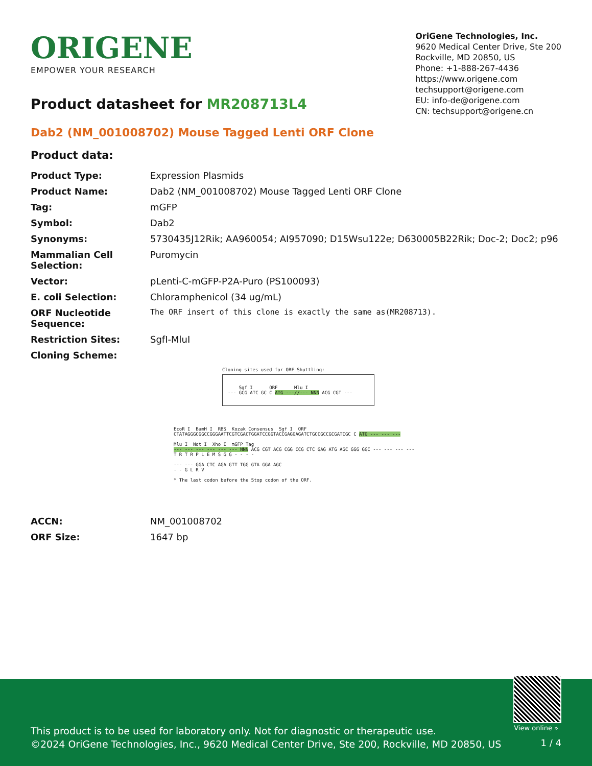ORIGENE
EMPOWER YOUR RESEARCH
OriGene Technologies, Inc.
9620 Medical Center Drive, Ste 200
Rockville, MD 20850, US
Phone: +1-888-267-4436
https://www.origene.com
techsupport@origene.com
EU: info-de@origene.com
CN: techsupport@origene.cn
Product datasheet for MR208713L4
Dab2 (NM_001008702) Mouse Tagged Lenti ORF Clone
Product data:
| Product Type: | Expression Plasmids |
| Product Name: | Dab2 (NM_001008702) Mouse Tagged Lenti ORF Clone |
| Tag: | mGFP |
| Symbol: | Dab2 |
| Synonyms: | 5730435J12Rik; AA960054; AI957090; D15Wsu122e; D630005B22Rik; Doc-2; Doc2; p96 |
| Mammalian Cell Selection: | Puromycin |
| Vector: | pLenti-C-mGFP-P2A-Puro (PS100093) |
| E. coli Selection: | Chloramphenicol (34 ug/mL) |
| ORF Nucleotide Sequence: | The ORF insert of this clone is exactly the same as(MR208713). |
| Restriction Sites: | SgfI-MluI |
| Cloning Scheme: | |
Cloning sites used for ORF Shuttling:
Sgf I ORF Mlu I
--- GCG ATC GC C ATG ---//--- NNN ACG CGT ---
EcoR I BamH I RBS Kozak Consensus Sgf I ORF
CTATAGGGCGGCCGGGAATTCGTCGACTGGATCCGGTACCGAGGAGATCTGCCGCCGCGATCGC C ATG --- --- ---
Mlu I Not I Xho I mGFP Tag
--- --- --- --- --- --- NNN ACG CGT ACG CGG CCG CTC GAG ATG AGC GGG GGC --- --- --- ---
T R T R P L E M S G G - - - -
--- --- GGA CTC AGA GTT TGG GTA GGA AGC
- - G L R V
* The last codon before the Stop codon of the ORF.
| ACCN: | NM_001008702 |
| ORF Size: | 1647 bp |
View online »
This product is to be used for laboratory only. Not for diagnostic or therapeutic use.
©2024 OriGene Technologies, Inc., 9620 Medical Center Drive, Ste 200, Rockville, MD 20850, US
1 / 4